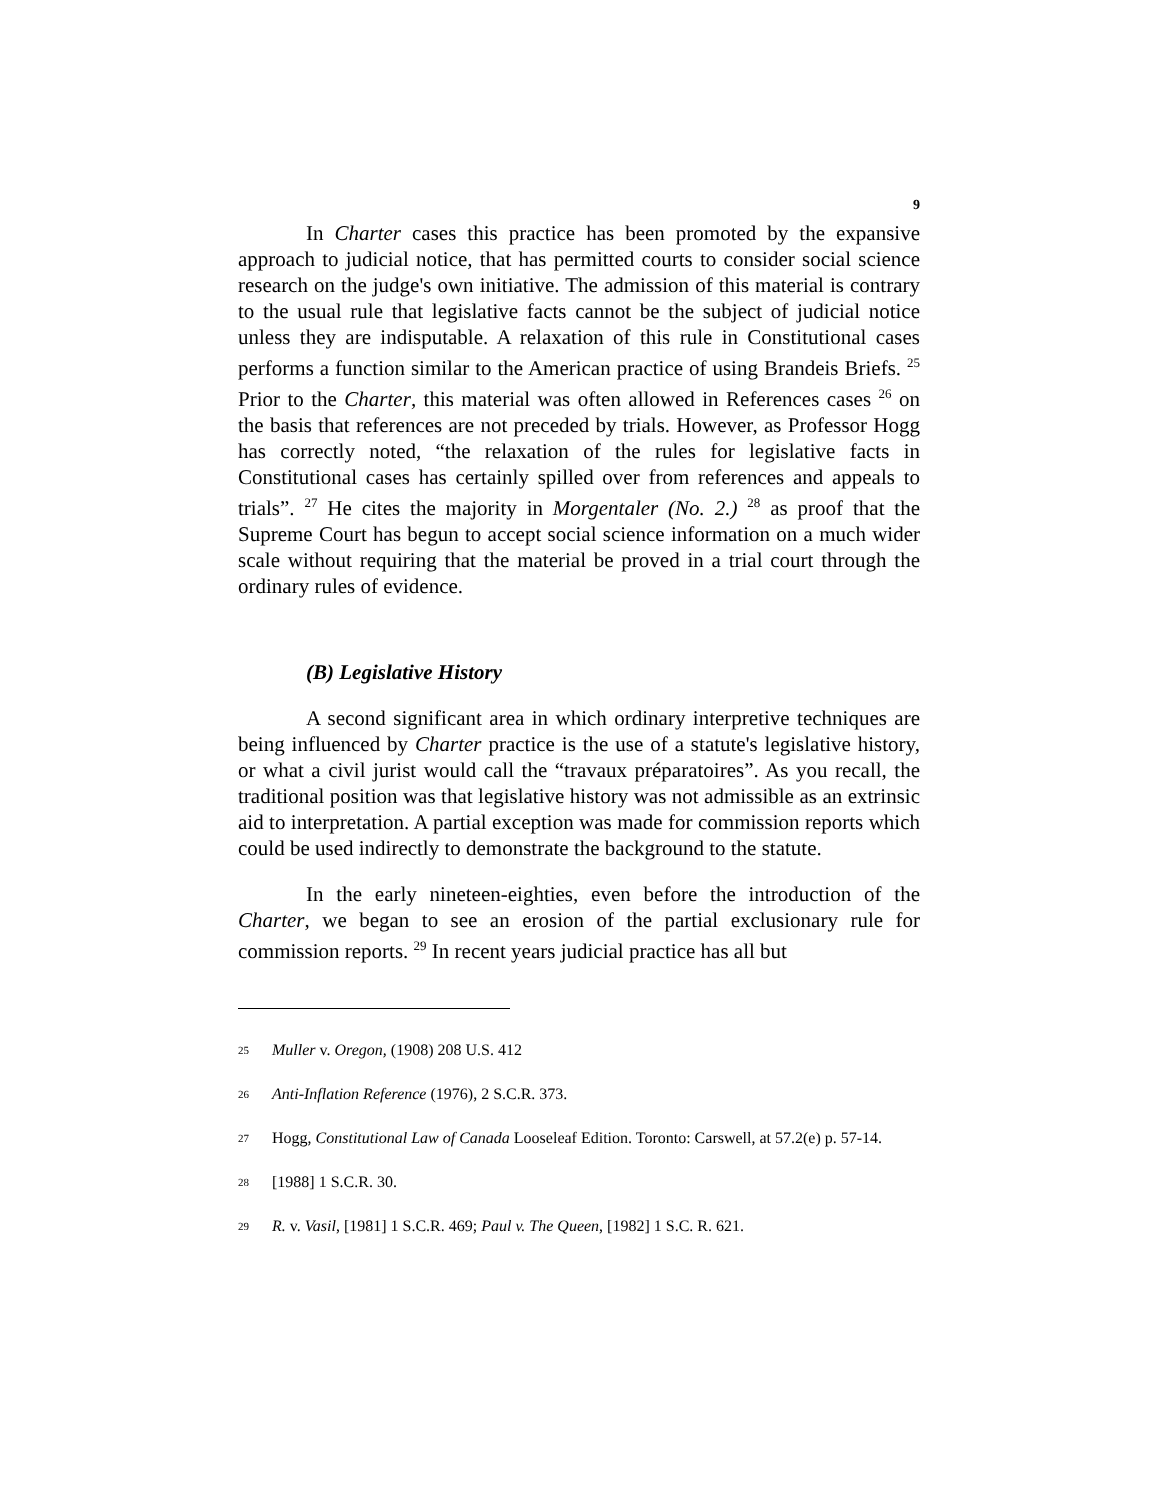9
In Charter cases this practice has been promoted by the expansive approach to judicial notice, that has permitted courts to consider social science research on the judge's own initiative. The admission of this material is contrary to the usual rule that legislative facts cannot be the subject of judicial notice unless they are indisputable. A relaxation of this rule in Constitutional cases performs a function similar to the American practice of using Brandeis Briefs. <sup>25</sup> Prior to the Charter, this material was often allowed in References cases <sup>26</sup> on the basis that references are not preceded by trials. However, as Professor Hogg has correctly noted, “the relaxation of the rules for legislative facts in Constitutional cases has certainly spilled over from references and appeals to trials”. <sup>27</sup> He cites the majority in Morgentaler (No. 2.) <sup>28</sup> as proof that the Supreme Court has begun to accept social science information on a much wider scale without requiring that the material be proved in a trial court through the ordinary rules of evidence.
(B) Legislative History
A second significant area in which ordinary interpretive techniques are being influenced by Charter practice is the use of a statute's legislative history, or what a civil jurist would call the “travaux préparatoires”. As you recall, the traditional position was that legislative history was not admissible as an extrinsic aid to interpretation. A partial exception was made for commission reports which could be used indirectly to demonstrate the background to the statute.
In the early nineteen-eighties, even before the introduction of the Charter, we began to see an erosion of the partial exclusionary rule for commission reports. <sup>29</sup> In recent years judicial practice has all but
<sup>25</sup> Muller v. Oregon, (1908) 208 U.S. 412
<sup>26</sup> Anti-Inflation Reference (1976), 2 S.C.R. 373.
<sup>27</sup> Hogg, Constitutional Law of Canada Looseleaf Edition. Toronto: Carswell, at 57.2(e) p. 57-14.
<sup>28</sup> [1988] 1 S.C.R. 30.
<sup>29</sup> R. v. Vasil, [1981] 1 S.C.R. 469; Paul v. The Queen, [1982] 1 S.C. R. 621.